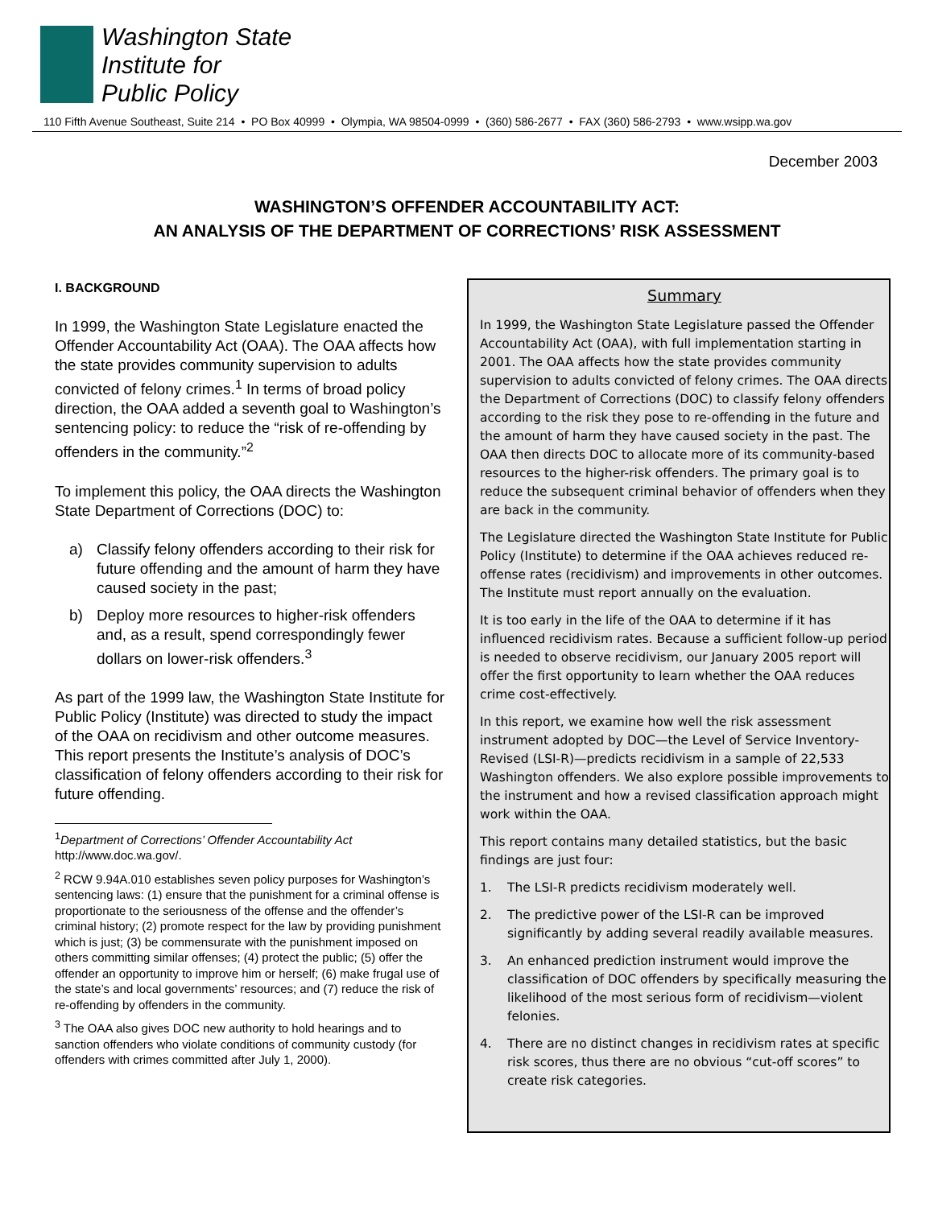Washington State
Institute for
Public Policy
110 Fifth Avenue Southeast, Suite 214 • PO Box 40999 • Olympia, WA 98504-0999 • (360) 586-2677 • FAX (360) 586-2793 • www.wsipp.wa.gov
December 2003
WASHINGTON’S OFFENDER ACCOUNTABILITY ACT:
AN ANALYSIS OF THE DEPARTMENT OF CORRECTIONS’ RISK ASSESSMENT
I. BACKGROUND
In 1999, the Washington State Legislature enacted the Offender Accountability Act (OAA). The OAA affects how the state provides community supervision to adults convicted of felony crimes.<sup>1</sup> In terms of broad policy direction, the OAA added a seventh goal to Washington’s sentencing policy: to reduce the “risk of re-offending by offenders in the community.”<sup>2</sup>
To implement this policy, the OAA directs the Washington State Department of Corrections (DOC) to:
a) Classify felony offenders according to their risk for future offending and the amount of harm they have caused society in the past;
b) Deploy more resources to higher-risk offenders and, as a result, spend correspondingly fewer dollars on lower-risk offenders.<sup>3</sup>
As part of the 1999 law, the Washington State Institute for Public Policy (Institute) was directed to study the impact of the OAA on recidivism and other outcome measures. This report presents the Institute’s analysis of DOC’s classification of felony offenders according to their risk for future offending.
<sup>1</sup> Department of Corrections’ Offender Accountability Act http://www.doc.wa.gov/.
<sup>2</sup> RCW 9.94A.010 establishes seven policy purposes for Washington’s sentencing laws: (1) ensure that the punishment for a criminal offense is proportionate to the seriousness of the offense and the offender’s criminal history; (2) promote respect for the law by providing punishment which is just; (3) be commensurate with the punishment imposed on others committing similar offenses; (4) protect the public; (5) offer the offender an opportunity to improve him or herself; (6) make frugal use of the state’s and local governments’ resources; and (7) reduce the risk of re-offending by offenders in the community.
<sup>3</sup> The OAA also gives DOC new authority to hold hearings and to sanction offenders who violate conditions of community custody (for offenders with crimes committed after July 1, 2000).
Summary
In 1999, the Washington State Legislature passed the Offender Accountability Act (OAA), with full implementation starting in 2001. The OAA affects how the state provides community supervision to adults convicted of felony crimes. The OAA directs the Department of Corrections (DOC) to classify felony offenders according to the risk they pose to re-offending in the future and the amount of harm they have caused society in the past. The OAA then directs DOC to allocate more of its community-based resources to the higher-risk offenders. The primary goal is to reduce the subsequent criminal behavior of offenders when they are back in the community.
The Legislature directed the Washington State Institute for Public Policy (Institute) to determine if the OAA achieves reduced re-offense rates (recidivism) and improvements in other outcomes. The Institute must report annually on the evaluation.
It is too early in the life of the OAA to determine if it has influenced recidivism rates. Because a sufficient follow-up period is needed to observe recidivism, our January 2005 report will offer the first opportunity to learn whether the OAA reduces crime cost-effectively.
In this report, we examine how well the risk assessment instrument adopted by DOC—the Level of Service Inventory-Revised (LSI-R)—predicts recidivism in a sample of 22,533 Washington offenders. We also explore possible improvements to the instrument and how a revised classification approach might work within the OAA.
This report contains many detailed statistics, but the basic findings are just four:
1. The LSI-R predicts recidivism moderately well.
2. The predictive power of the LSI-R can be improved significantly by adding several readily available measures.
3. An enhanced prediction instrument would improve the classification of DOC offenders by specifically measuring the likelihood of the most serious form of recidivism—violent felonies.
4. There are no distinct changes in recidivism rates at specific risk scores, thus there are no obvious “cut-off scores” to create risk categories.